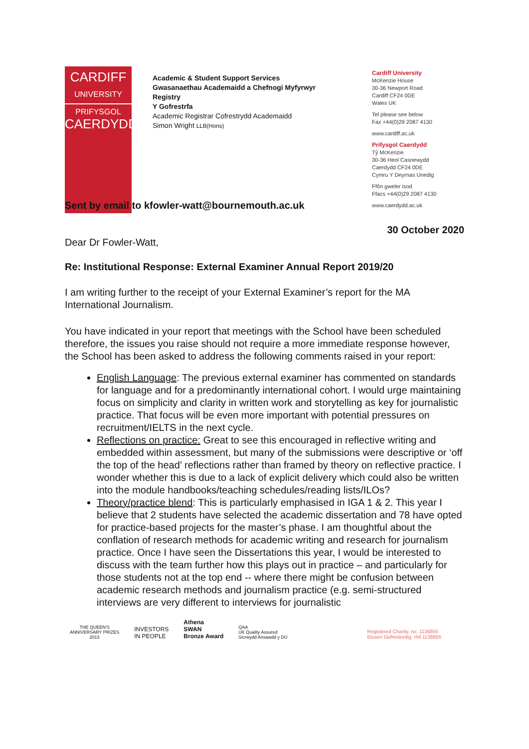CARDIFF
UNIVERSITY
PRIFYSGOL
CAERDYDD
Academic & Student Support Services
Gwasanaethau Academaidd a Chefnogi Myfyrwyr
Registry
Y Gofrestrfa
Academic Registrar Cofrestrydd Academaidd
Simon Wright LLB(Hons)
Cardiff University
McKenzie House
30-36 Newport Road
Cardiff CF24 0DE
Wales UK
Tel please see below
Fax +44(0)29 2087 4130
www.cardiff.ac.uk
Prifysgol Caerdydd
Tŷ McKenzie
30-36 Heol Casnewydd
Caerdydd CF24 0DE
Cymru Y Deyrnas Unedig
Ffôn gweler isod
Ffacs +44(0)29 2087 4130
www.caerdydd.ac.uk
Sent by email to kfowler-watt@bournemouth.ac.uk
30 October 2020
Dear Dr Fowler-Watt,
Re: Institutional Response: External Examiner Annual Report 2019/20
I am writing further to the receipt of your External Examiner’s report for the MA International Journalism.
You have indicated in your report that meetings with the School have been scheduled therefore, the issues you raise should not require a more immediate response however, the School has been asked to address the following comments raised in your report:
English Language: The previous external examiner has commented on standards for language and for a predominantly international cohort. I would urge maintaining focus on simplicity and clarity in written work and storytelling as key for journalistic practice. That focus will be even more important with potential pressures on recruitment/IELTS in the next cycle.
Reflections on practice: Great to see this encouraged in reflective writing and embedded within assessment, but many of the submissions were descriptive or ‘off the top of the head’ reflections rather than framed by theory on reflective practice. I wonder whether this is due to a lack of explicit delivery which could also be written into the module handbooks/teaching schedules/reading lists/ILOs?
Theory/practice blend: This is particularly emphasised in IGA 1 & 2. This year I believe that 2 students have selected the academic dissertation and 78 have opted for practice-based projects for the master’s phase. I am thoughtful about the conflation of research methods for academic writing and research for journalism practice. Once I have seen the Dissertations this year, I would be interested to discuss with the team further how this plays out in practice – and particularly for those students not at the top end -- where there might be confusion between academic research methods and journalism practice (e.g. semi-structured interviews are very different to interviews for journalistic
THE QUEEN'S
ANNIVERSARY PRIZES
2013
INVESTORS
IN PEOPLE
Athena
SWAN
Bronze Award
QAA
UK Quality Assured
Sicrwydd Ansawdd y DU
Registered Charity, no. 1136855
Elusen Gofrestredig, rhif 1136855